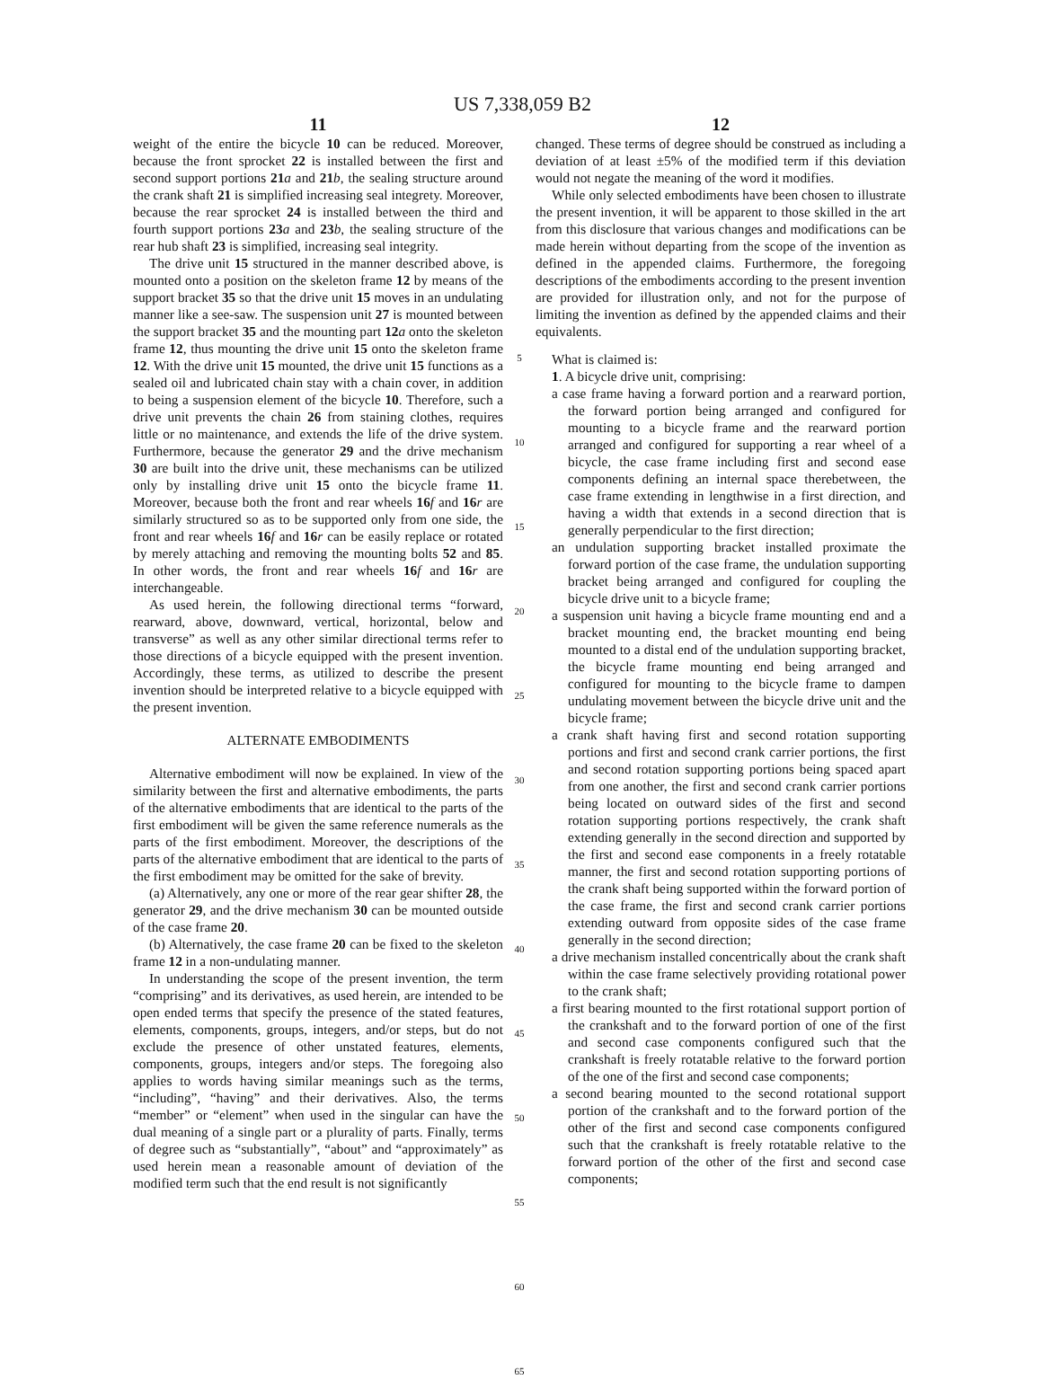US 7,338,059 B2
11
weight of the entire the bicycle 10 can be reduced. Moreover, because the front sprocket 22 is installed between the first and second support portions 21 a and 21 b, the sealing structure around the crank shaft 21 is simplified increasing seal integrety. Moreover, because the rear sprocket 24 is installed between the third and fourth support portions 23 a and 23 b, the sealing structure of the rear hub shaft 23 is simplified, increasing seal integrity.
The drive unit 15 structured in the manner described above, is mounted onto a position on the skeleton frame 12 by means of the support bracket 35 so that the drive unit 15 moves in an undulating manner like a see-saw. The suspension unit 27 is mounted between the support bracket 35 and the mounting part 12 a onto the skeleton frame 12, thus mounting the drive unit 15 onto the skeleton frame 12. With the drive unit 15 mounted, the drive unit 15 functions as a sealed oil and lubricated chain stay with a chain cover, in addition to being a suspension element of the bicycle 10. Therefore, such a drive unit prevents the chain 26 from staining clothes, requires little or no maintenance, and extends the life of the drive system. Furthermore, because the generator 29 and the drive mechanism 30 are built into the drive unit, these mechanisms can be utilized only by installing drive unit 15 onto the bicycle frame 11. Moreover, because both the front and rear wheels 16 f and 16 r are similarly structured so as to be supported only from one side, the front and rear wheels 16 f and 16 r can be easily replace or rotated by merely attaching and removing the mounting bolts 52 and 85. In other words, the front and rear wheels 16 f and 16 r are interchangeable.
As used herein, the following directional terms “forward, rearward, above, downward, vertical, horizontal, below and transverse” as well as any other similar directional terms refer to those directions of a bicycle equipped with the present invention. Accordingly, these terms, as utilized to describe the present invention should be interpreted relative to a bicycle equipped with the present invention.
ALTERNATE EMBODIMENTS
Alternative embodiment will now be explained. In view of the similarity between the first and alternative embodiments, the parts of the alternative embodiments that are identical to the parts of the first embodiment will be given the same reference numerals as the parts of the first embodiment. Moreover, the descriptions of the parts of the alternative embodiment that are identical to the parts of the first embodiment may be omitted for the sake of brevity.
(a) Alternatively, any one or more of the rear gear shifter 28, the generator 29, and the drive mechanism 30 can be mounted outside of the case frame 20.
(b) Alternatively, the case frame 20 can be fixed to the skeleton frame 12 in a non-undulating manner.
In understanding the scope of the present invention, the term “comprising” and its derivatives, as used herein, are intended to be open ended terms that specify the presence of the stated features, elements, components, groups, integers, and/or steps, but do not exclude the presence of other unstated features, elements, components, groups, integers and/or steps. The foregoing also applies to words having similar meanings such as the terms, “including”, “having” and their derivatives. Also, the terms “member” or “element” when used in the singular can have the dual meaning of a single part or a plurality of parts. Finally, terms of degree such as “substantially”, “about” and “approximately” as used herein mean a reasonable amount of deviation of the modified term such that the end result is not significantly
5
10
15
20
25
30
35
40
45
50
55
60
65
12
changed. These terms of degree should be construed as including a deviation of at least ±5% of the modified term if this deviation would not negate the meaning of the word it modifies.
While only selected embodiments have been chosen to illustrate the present invention, it will be apparent to those skilled in the art from this disclosure that various changes and modifications can be made herein without departing from the scope of the invention as defined in the appended claims. Furthermore, the foregoing descriptions of the embodiments according to the present invention are provided for illustration only, and not for the purpose of limiting the invention as defined by the appended claims and their equivalents.
What is claimed is:
1. A bicycle drive unit, comprising:
a case frame having a forward portion and a rearward portion, the forward portion being arranged and configured for mounting to a bicycle frame and the rearward portion arranged and configured for supporting a rear wheel of a bicycle, the case frame including first and second ease components defining an internal space therebetween, the case frame extending in lengthwise in a first direction, and having a width that extends in a second direction that is generally perpendicular to the first direction;
an undulation supporting bracket installed proximate the forward portion of the case frame, the undulation supporting bracket being arranged and configured for coupling the bicycle drive unit to a bicycle frame;
a suspension unit having a bicycle frame mounting end and a bracket mounting end, the bracket mounting end being mounted to a distal end of the undulation supporting bracket, the bicycle frame mounting end being arranged and configured for mounting to the bicycle frame to dampen undulating movement between the bicycle drive unit and the bicycle frame;
a crank shaft having first and second rotation supporting portions and first and second crank carrier portions, the first and second rotation supporting portions being spaced apart from one another, the first and second crank carrier portions being located on outward sides of the first and second rotation supporting portions respectively, the crank shaft extending generally in the second direction and supported by the first and second ease components in a freely rotatable manner, the first and second rotation supporting portions of the crank shaft being supported within the forward portion of the case frame, the first and second crank carrier portions extending outward from opposite sides of the case frame generally in the second direction;
a drive mechanism installed concentrically about the crank shaft within the case frame selectively providing rotational power to the crank shaft;
a first bearing mounted to the first rotational support portion of the crankshaft and to the forward portion of one of the first and second case components configured such that the crankshaft is freely rotatable relative to the forward portion of the one of the first and second case components;
a second bearing mounted to the second rotational support portion of the crankshaft and to the forward portion of the other of the first and second case components configured such that the crankshaft is freely rotatable relative to the forward portion of the other of the first and second case components;